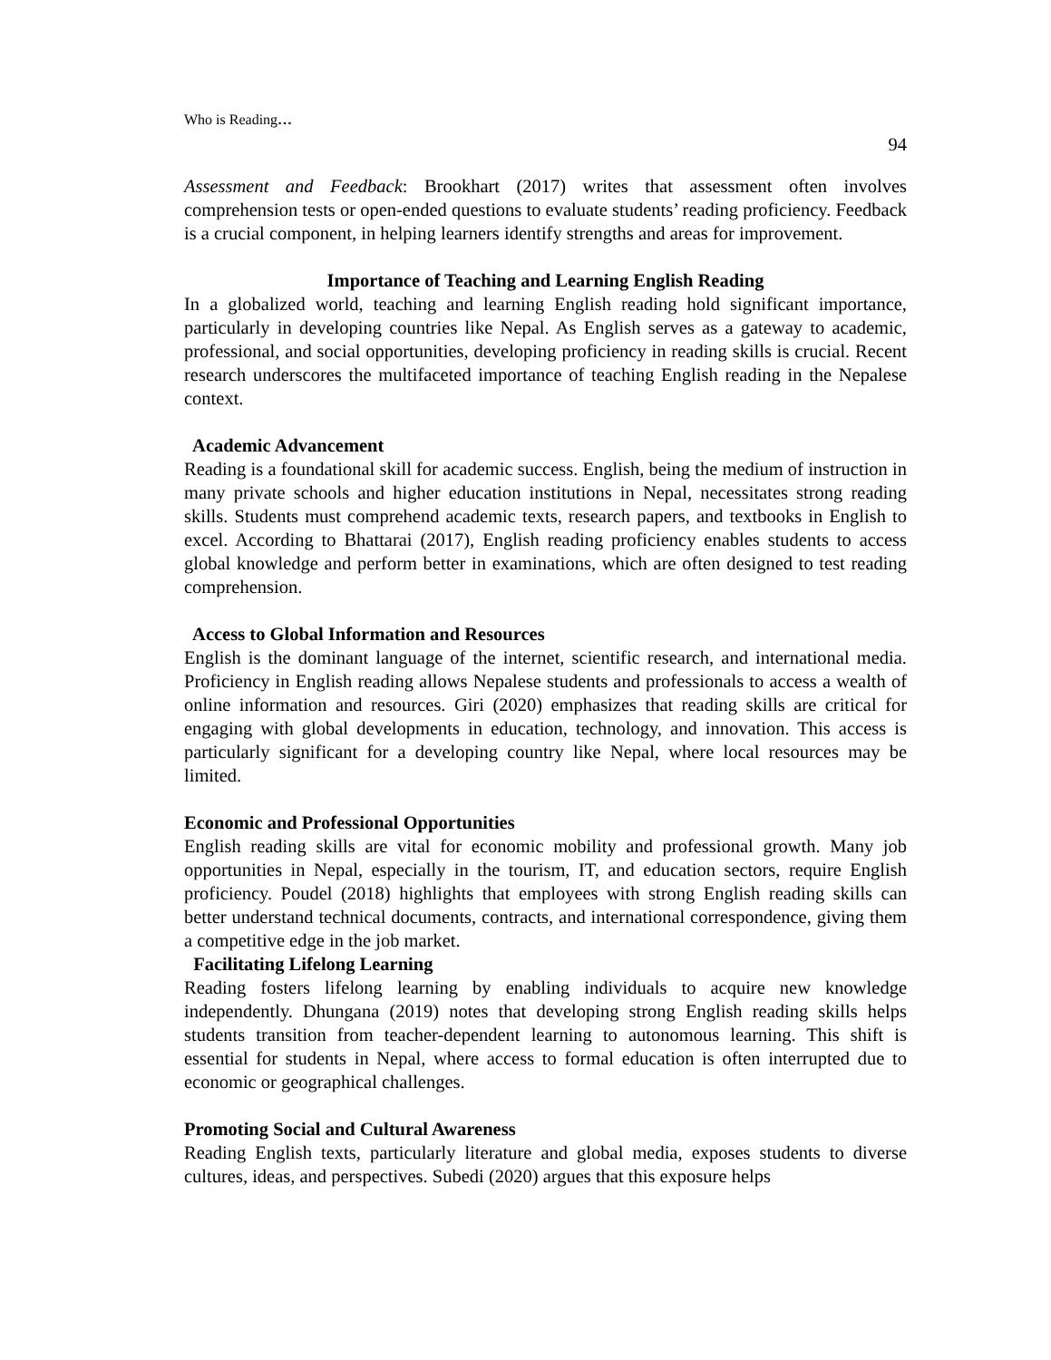Who is Reading…
94
Assessment and Feedback: Brookhart (2017) writes that assessment often involves comprehension tests or open-ended questions to evaluate students’ reading proficiency. Feedback is a crucial component, in helping learners identify strengths and areas for improvement.
Importance of Teaching and Learning English Reading
In a globalized world, teaching and learning English reading hold significant importance, particularly in developing countries like Nepal. As English serves as a gateway to academic, professional, and social opportunities, developing proficiency in reading skills is crucial. Recent research underscores the multifaceted importance of teaching English reading in the Nepalese context.
Academic Advancement
Reading is a foundational skill for academic success. English, being the medium of instruction in many private schools and higher education institutions in Nepal, necessitates strong reading skills. Students must comprehend academic texts, research papers, and textbooks in English to excel. According to Bhattarai (2017), English reading proficiency enables students to access global knowledge and perform better in examinations, which are often designed to test reading comprehension.
Access to Global Information and Resources
English is the dominant language of the internet, scientific research, and international media. Proficiency in English reading allows Nepalese students and professionals to access a wealth of online information and resources. Giri (2020) emphasizes that reading skills are critical for engaging with global developments in education, technology, and innovation. This access is particularly significant for a developing country like Nepal, where local resources may be limited.
Economic and Professional Opportunities
English reading skills are vital for economic mobility and professional growth. Many job opportunities in Nepal, especially in the tourism, IT, and education sectors, require English proficiency. Poudel (2018) highlights that employees with strong English reading skills can better understand technical documents, contracts, and international correspondence, giving them a competitive edge in the job market.
Facilitating Lifelong Learning
Reading fosters lifelong learning by enabling individuals to acquire new knowledge independently. Dhungana (2019) notes that developing strong English reading skills helps students transition from teacher-dependent learning to autonomous learning. This shift is essential for students in Nepal, where access to formal education is often interrupted due to economic or geographical challenges.
Promoting Social and Cultural Awareness
Reading English texts, particularly literature and global media, exposes students to diverse cultures, ideas, and perspectives. Subedi (2020) argues that this exposure helps